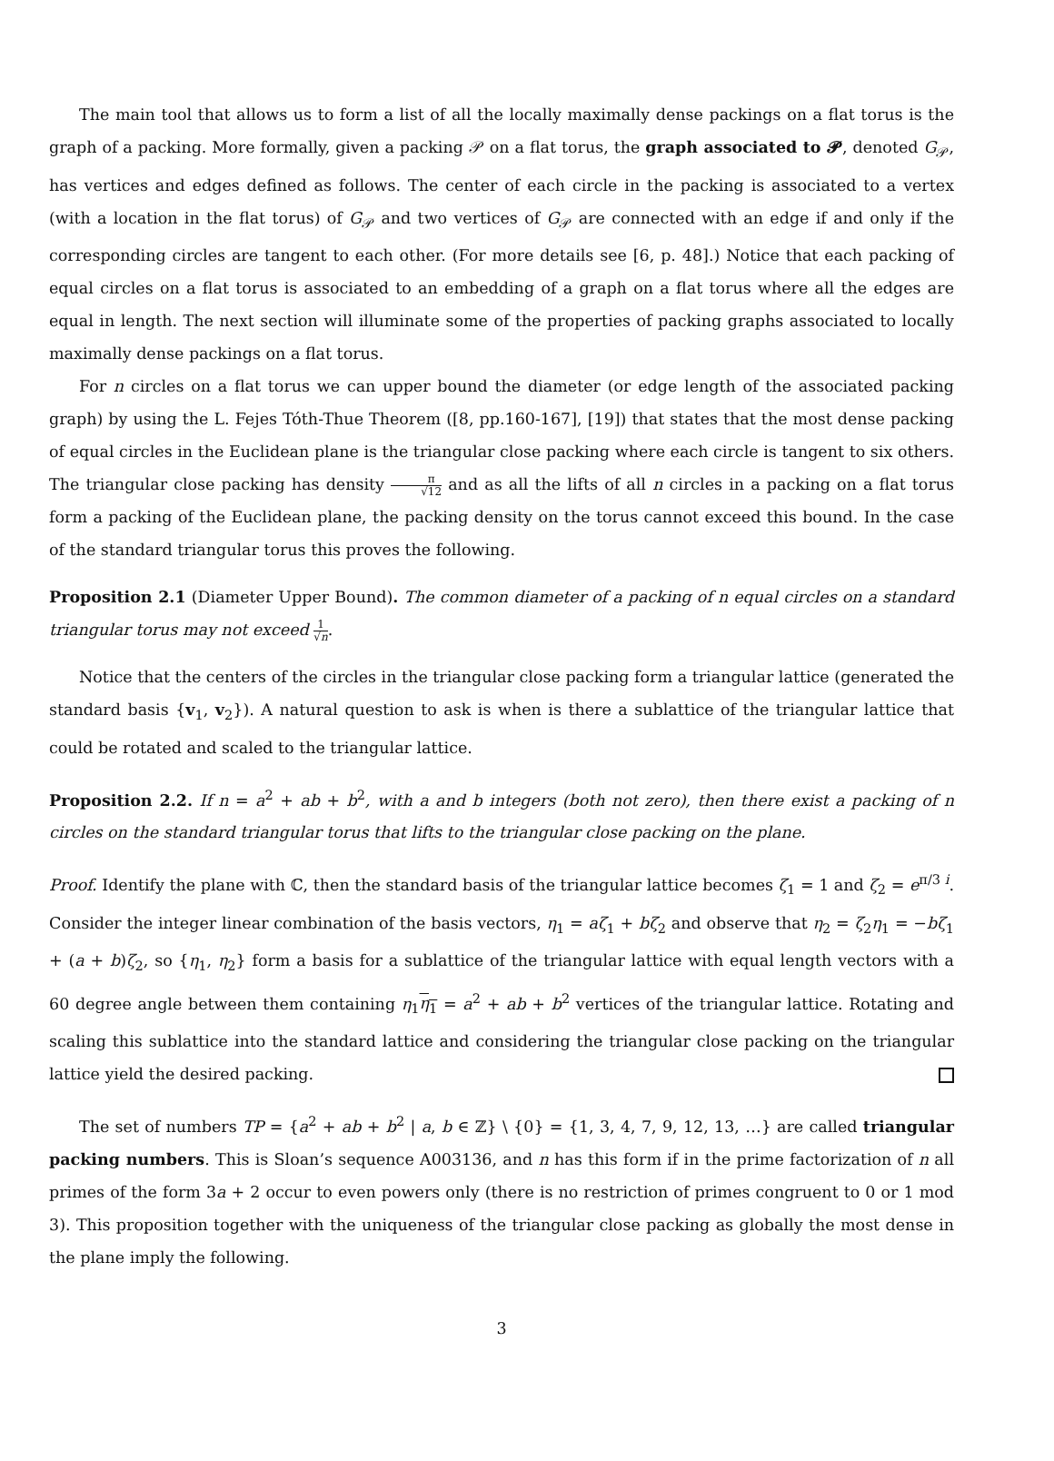The main tool that allows us to form a list of all the locally maximally dense packings on a flat torus is the graph of a packing. More formally, given a packing 𝒫 on a flat torus, the graph associated to 𝓟, denoted G<sub>𝒫</sub>, has vertices and edges defined as follows. The center of each circle in the packing is associated to a vertex (with a location in the flat torus) of G<sub>𝒫</sub> and two vertices of G<sub>𝒫</sub> are connected with an edge if and only if the corresponding circles are tangent to each other. (For more details see [6, p. 48].) Notice that each packing of equal circles on a flat torus is associated to an embedding of a graph on a flat torus where all the edges are equal in length. The next section will illuminate some of the properties of packing graphs associated to locally maximally dense packings on a flat torus.
For n circles on a flat torus we can upper bound the diameter (or edge length of the associated packing graph) by using the L. Fejes Tóth-Thue Theorem ([8, pp.160-167], [19]) that states that the most dense packing of equal circles in the Euclidean plane is the triangular close packing where each circle is tangent to six others. The triangular close packing has density π √12 and as all the lifts of all n circles in a packing on a flat torus form a packing of the Euclidean plane, the packing density on the torus cannot exceed this bound. In the case of the standard triangular torus this proves the following.
Proposition 2.1 (Diameter Upper Bound). The common diameter of a packing of n equal circles on a standard triangular torus may not exceed 1 √n.
Notice that the centers of the circles in the triangular close packing form a triangular lattice (generated the standard basis {v<sub>1</sub>, v<sub>2</sub>}). A natural question to ask is when is there a sublattice of the triangular lattice that could be rotated and scaled to the triangular lattice.
Proposition 2.2. If n = a<sup>2</sup> + ab + b<sup>2</sup>, with a and b integers (both not zero), then there exist a packing of n circles on the standard triangular torus that lifts to the triangular close packing on the plane.
Proof. Identify the plane with ℂ, then the standard basis of the triangular lattice becomes ζ<sub>1</sub> = 1 and ζ<sub>2</sub> = e<sup>π/3 i</sup>. Consider the integer linear combination of the basis vectors, η<sub>1</sub> = aζ<sub>1</sub> + bζ<sub>2</sub> and observe that η<sub>2</sub> = ζ<sub>2</sub>η<sub>1</sub> = −bζ<sub>1</sub> + (a + b)ζ<sub>2</sub>, so {η<sub>1</sub>, η<sub>2</sub>} form a basis for a sublattice of the triangular lattice with equal length vectors with a 60 degree angle between them containing η<sub>1</sub>η<sub>1</sub> = a<sup>2</sup> + ab + b<sup>2</sup> vertices of the triangular lattice. Rotating and scaling this sublattice into the standard lattice and considering the triangular close packing on the triangular lattice yield the desired packing.
The set of numbers TP = {a<sup>2</sup> + ab + b<sup>2</sup> | a, b ∈ ℤ} \ {0} = {1, 3, 4, 7, 9, 12, 13, …} are called triangular packing numbers. This is Sloan’s sequence A003136, and n has this form if in the prime factorization of n all primes of the form 3a + 2 occur to even powers only (there is no restriction of primes congruent to 0 or 1 mod 3). This proposition together with the uniqueness of the triangular close packing as globally the most dense in the plane imply the following.
3